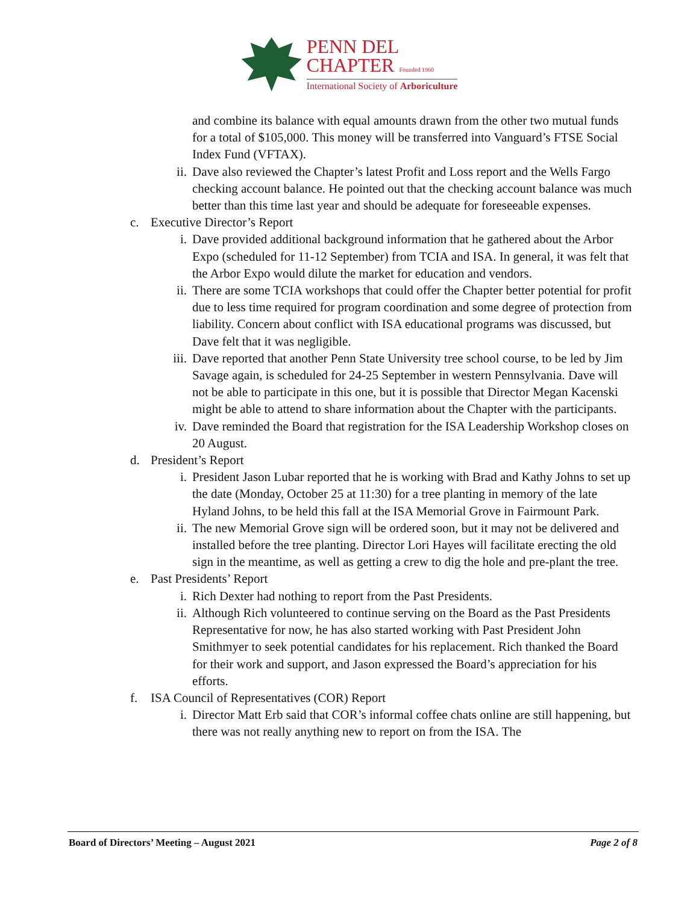PENN DEL
CHAPTER Founded 1960
International Society of Arboriculture
and combine its balance with equal amounts drawn from the other two mutual funds for a total of $105,000. This money will be transferred into Vanguard’s FTSE Social Index Fund (VFTAX).
ii. Dave also reviewed the Chapter’s latest Profit and Loss report and the Wells Fargo checking account balance. He pointed out that the checking account balance was much better than this time last year and should be adequate for foreseeable expenses.
c. Executive Director’s Report
i. Dave provided additional background information that he gathered about the Arbor Expo (scheduled for 11-12 September) from TCIA and ISA. In general, it was felt that the Arbor Expo would dilute the market for education and vendors.
ii. There are some TCIA workshops that could offer the Chapter better potential for profit due to less time required for program coordination and some degree of protection from liability. Concern about conflict with ISA educational programs was discussed, but Dave felt that it was negligible.
iii. Dave reported that another Penn State University tree school course, to be led by Jim Savage again, is scheduled for 24-25 September in western Pennsylvania. Dave will not be able to participate in this one, but it is possible that Director Megan Kacenski might be able to attend to share information about the Chapter with the participants.
iv. Dave reminded the Board that registration for the ISA Leadership Workshop closes on 20 August.
d. President’s Report
i. President Jason Lubar reported that he is working with Brad and Kathy Johns to set up the date (Monday, October 25 at 11:30) for a tree planting in memory of the late Hyland Johns, to be held this fall at the ISA Memorial Grove in Fairmount Park.
ii. The new Memorial Grove sign will be ordered soon, but it may not be delivered and installed before the tree planting. Director Lori Hayes will facilitate erecting the old sign in the meantime, as well as getting a crew to dig the hole and pre-plant the tree.
e. Past Presidents’ Report
i. Rich Dexter had nothing to report from the Past Presidents.
ii. Although Rich volunteered to continue serving on the Board as the Past Presidents Representative for now, he has also started working with Past President John Smithmyer to seek potential candidates for his replacement. Rich thanked the Board for their work and support, and Jason expressed the Board’s appreciation for his efforts.
f. ISA Council of Representatives (COR) Report
i. Director Matt Erb said that COR’s informal coffee chats online are still happening, but there was not really anything new to report on from the ISA. The
Board of Directors’ Meeting – August 2021 Page 2 of 8